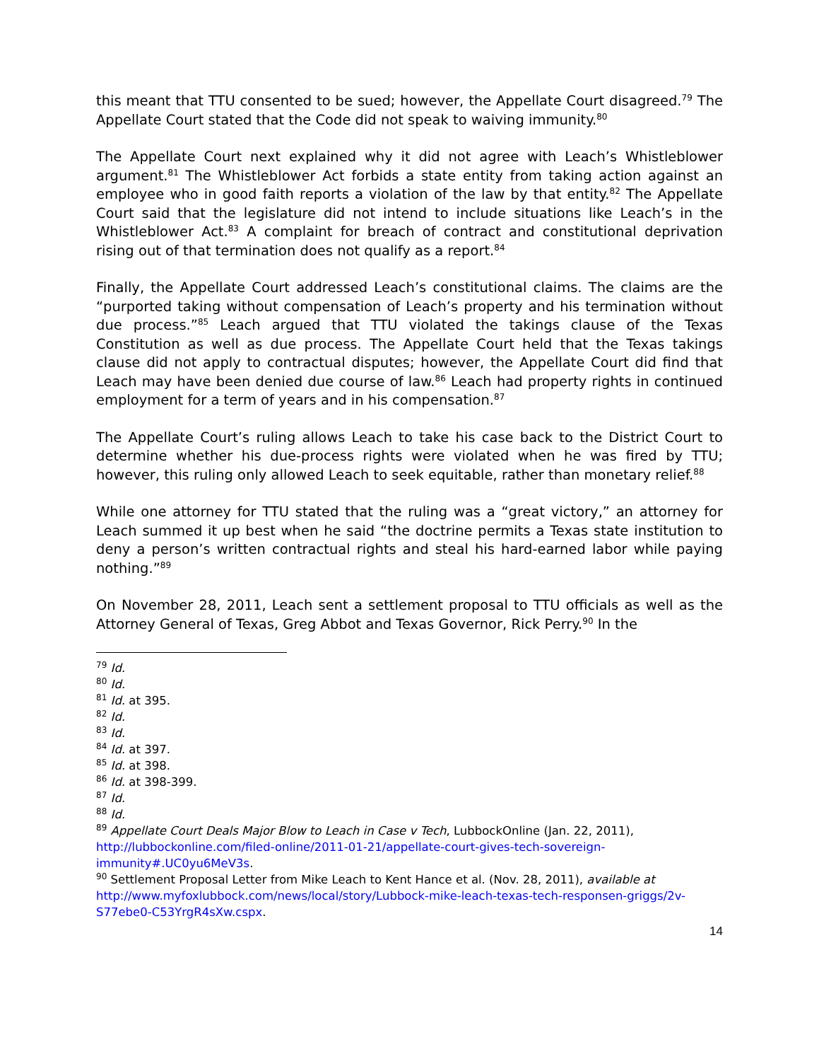this meant that TTU consented to be sued; however, the Appellate Court disagreed.<sup>79</sup> The Appellate Court stated that the Code did not speak to waiving immunity.<sup>80</sup>
The Appellate Court next explained why it did not agree with Leach’s Whistleblower argument.<sup>81</sup> The Whistleblower Act forbids a state entity from taking action against an employee who in good faith reports a violation of the law by that entity.<sup>82</sup> The Appellate Court said that the legislature did not intend to include situations like Leach’s in the Whistleblower Act.<sup>83</sup> A complaint for breach of contract and constitutional deprivation rising out of that termination does not qualify as a report.<sup>84</sup>
Finally, the Appellate Court addressed Leach’s constitutional claims. The claims are the “purported taking without compensation of Leach’s property and his termination without due process.”<sup>85</sup> Leach argued that TTU violated the takings clause of the Texas Constitution as well as due process. The Appellate Court held that the Texas takings clause did not apply to contractual disputes; however, the Appellate Court did find that Leach may have been denied due course of law.<sup>86</sup> Leach had property rights in continued employment for a term of years and in his compensation.<sup>87</sup>
The Appellate Court’s ruling allows Leach to take his case back to the District Court to determine whether his due-process rights were violated when he was fired by TTU; however, this ruling only allowed Leach to seek equitable, rather than monetary relief.<sup>88</sup>
While one attorney for TTU stated that the ruling was a “great victory,” an attorney for Leach summed it up best when he said “the doctrine permits a Texas state institution to deny a person’s written contractual rights and steal his hard-earned labor while paying nothing.”<sup>89</sup>
On November 28, 2011, Leach sent a settlement proposal to TTU officials as well as the Attorney General of Texas, Greg Abbot and Texas Governor, Rick Perry.<sup>90</sup> In the
<sup>79</sup> Id.
<sup>80</sup> Id.
<sup>81</sup> Id. at 395.
<sup>82</sup> Id.
<sup>83</sup> Id.
<sup>84</sup> Id. at 397.
<sup>85</sup> Id. at 398.
<sup>86</sup> Id. at 398-399.
<sup>87</sup> Id.
<sup>88</sup> Id.
<sup>89</sup> Appellate Court Deals Major Blow to Leach in Case v Tech, LubbockOnline (Jan. 22, 2011), http://lubbockonline.com/filed-online/2011-01-21/appellate-court-gives-tech-sovereign-immunity#.UC0yu6MeV3s.
<sup>90</sup> Settlement Proposal Letter from Mike Leach to Kent Hance et al. (Nov. 28, 2011), available at http://www.myfoxlubbock.com/news/local/story/Lubbock-mike-leach-texas-tech-responsen-griggs/2v-S77ebe0-C53YrgR4sXw.cspx.
14